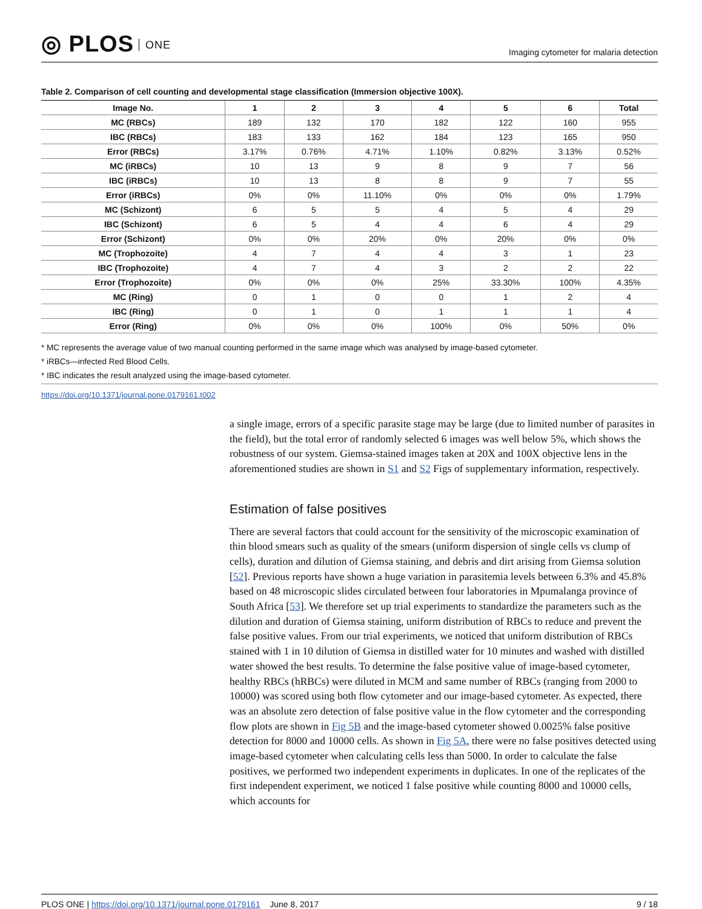◎ PLOS ONE
Imaging cytometer for malaria detection
Table 2. Comparison of cell counting and developmental stage classification (Immersion objective 100X).
| Image No. | 1 | 2 | 3 | 4 | 5 | 6 | Total |
| --- | --- | --- | --- | --- | --- | --- | --- |
| MC (RBCs) | 189 | 132 | 170 | 182 | 122 | 160 | 955 |
| IBC (RBCs) | 183 | 133 | 162 | 184 | 123 | 165 | 950 |
| Error (RBCs) | 3.17% | 0.76% | 4.71% | 1.10% | 0.82% | 3.13% | 0.52% |
| MC (iRBCs) | 10 | 13 | 9 | 8 | 9 | 7 | 56 |
| IBC (iRBCs) | 10 | 13 | 8 | 8 | 9 | 7 | 55 |
| Error (iRBCs) | 0% | 0% | 11.10% | 0% | 0% | 0% | 1.79% |
| MC (Schizont) | 6 | 5 | 5 | 4 | 5 | 4 | 29 |
| IBC (Schizont) | 6 | 5 | 4 | 4 | 6 | 4 | 29 |
| Error (Schizont) | 0% | 0% | 20% | 0% | 20% | 0% | 0% |
| MC (Trophozoite) | 4 | 7 | 4 | 4 | 3 | 1 | 23 |
| IBC (Trophozoite) | 4 | 7 | 4 | 3 | 2 | 2 | 22 |
| Error (Trophozoite) | 0% | 0% | 0% | 25% | 33.30% | 100% | 4.35% |
| MC (Ring) | 0 | 1 | 0 | 0 | 1 | 2 | 4 |
| IBC (Ring) | 0 | 1 | 0 | 1 | 1 | 1 | 4 |
| Error (Ring) | 0% | 0% | 0% | 100% | 0% | 50% | 0% |
* MC represents the average value of two manual counting performed in the same image which was analysed by image-based cytometer.
* iRBCs—infected Red Blood Cells.
* IBC indicates the result analyzed using the image-based cytometer.
https://doi.org/10.1371/journal.pone.0179161.t002
a single image, errors of a specific parasite stage may be large (due to limited number of parasites in the field), but the total error of randomly selected 6 images was well below 5%, which shows the robustness of our system. Giemsa-stained images taken at 20X and 100X objective lens in the aforementioned studies are shown in S1 and S2 Figs of supplementary information, respectively.
Estimation of false positives
There are several factors that could account for the sensitivity of the microscopic examination of thin blood smears such as quality of the smears (uniform dispersion of single cells vs clump of cells), duration and dilution of Giemsa staining, and debris and dirt arising from Giemsa solution [52]. Previous reports have shown a huge variation in parasitemia levels between 6.3% and 45.8% based on 48 microscopic slides circulated between four laboratories in Mpumalanga province of South Africa [53]. We therefore set up trial experiments to standardize the parameters such as the dilution and duration of Giemsa staining, uniform distribution of RBCs to reduce and prevent the false positive values. From our trial experiments, we noticed that uniform distribution of RBCs stained with 1 in 10 dilution of Giemsa in distilled water for 10 minutes and washed with distilled water showed the best results. To determine the false positive value of image-based cytometer, healthy RBCs (hRBCs) were diluted in MCM and same number of RBCs (ranging from 2000 to 10000) was scored using both flow cytometer and our image-based cytometer. As expected, there was an absolute zero detection of false positive value in the flow cytometer and the corresponding flow plots are shown in Fig 5B and the image-based cytometer showed 0.0025% false positive detection for 8000 and 10000 cells. As shown in Fig 5A, there were no false positives detected using image-based cytometer when calculating cells less than 5000. In order to calculate the false positives, we performed two independent experiments in duplicates. In one of the replicates of the first independent experiment, we noticed 1 false positive while counting 8000 and 10000 cells, which accounts for
PLOS ONE | https://doi.org/10.1371/journal.pone.0179161 June 8, 2017
9 / 18